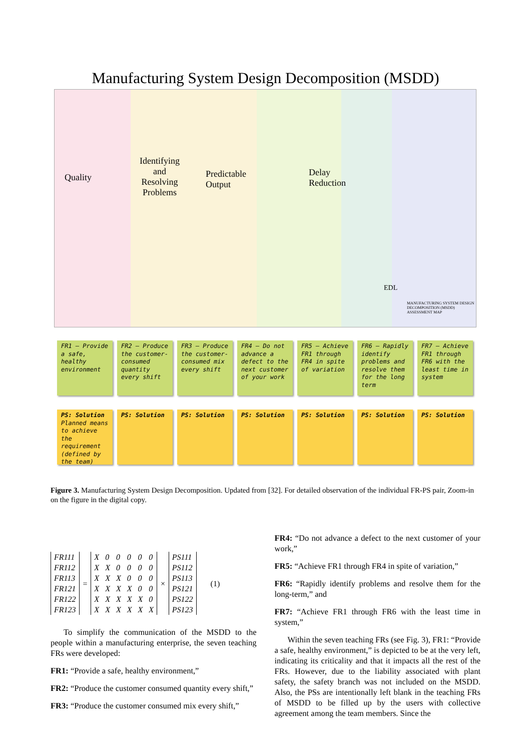Manufacturing System Design Decomposition (MSDD)
Quality
Identifying
and
Resolving
Problems
Predictable
Output
Delay
Reduction
EDL
MANUFACTURING SYSTEM DESIGN DECOMPOSITION (MSDD) ASSESSMENT MAP
FR1 – Provide a safe, healthy environment
FR2 – Produce the customer-consumed quantity every shift
FR3 – Produce the customer-consumed mix every shift
FR4 – Do not advance a defect to the next customer of your work
FR5 – Achieve FR1 through FR4 in spite of variation
FR6 – Rapidly identify problems and resolve them for the long term
FR7 – Achieve FR1 through FR6 with the least time in system
PS: Solution
Planned means to achieve the requirement (defined by the team)
PS: Solution PS: Solution PS: Solution PS: Solution PS: Solution PS: Solution
Figure 3. Manufacturing System Design Decomposition. Updated from [32]. For detailed observation of the individual FR-PS pair, Zoom-in on the figure in the digital copy.
| FR111 |
| FR112 |
| FR113 |
| FR121 |
| FR122 |
| FR123 |
=
| X | 0 | 0 | 0 | 0 | 0 |
| X | X | 0 | 0 | 0 | 0 |
| X | X | X | 0 | 0 | 0 |
| X | X | X | X | 0 | 0 |
| X | X | X | X | X | 0 |
| X | X | X | X | X | X |
×
| PS111 |
| PS112 |
| PS113 |
| PS121 |
| PS122 |
| PS123 |
(1)
To simplify the communication of the MSDD to the people within a manufacturing enterprise, the seven teaching FRs were developed:
FR1: “Provide a safe, healthy environment,”
FR2: “Produce the customer consumed quantity every shift,”
FR3: “Produce the customer consumed mix every shift,”
FR4: “Do not advance a defect to the next customer of your work,”
FR5: “Achieve FR1 through FR4 in spite of variation,”
FR6: “Rapidly identify problems and resolve them for the long-term,” and
FR7: “Achieve FR1 through FR6 with the least time in system,”
Within the seven teaching FRs (see Fig. 3), FR1: “Provide a safe, healthy environment,” is depicted to be at the very left, indicating its criticality and that it impacts all the rest of the FRs. However, due to the liability associated with plant safety, the safety branch was not included on the MSDD. Also, the PSs are intentionally left blank in the teaching FRs of MSDD to be filled up by the users with collective agreement among the team members. Since the